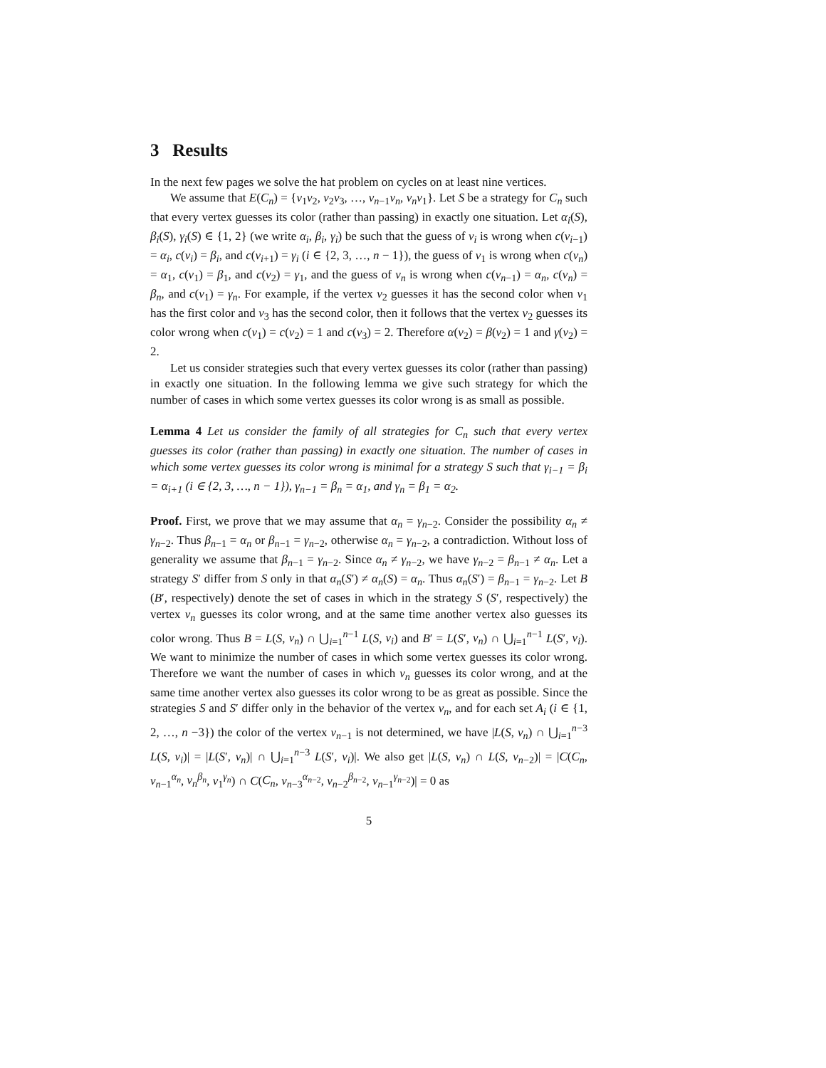3 Results
In the next few pages we solve the hat problem on cycles on at least nine vertices.
We assume that E(C<sub>n</sub>) = {v<sub>1</sub>v<sub>2</sub>, v<sub>2</sub>v<sub>3</sub>, …, v<sub>n−1</sub>v<sub>n</sub>, v<sub>n</sub>v<sub>1</sub>}. Let S be a strategy for C<sub>n</sub> such that every vertex guesses its color (rather than passing) in exactly one situation. Let α<sub>i</sub>(S), β<sub>i</sub>(S), γ<sub>i</sub>(S) ∈ {1, 2} (we write α<sub>i</sub>, β<sub>i</sub>, γ<sub>i</sub>) be such that the guess of v<sub>i</sub> is wrong when c(v<sub>i−1</sub>) = α<sub>i</sub>, c(v<sub>i</sub>) = β<sub>i</sub>, and c(v<sub>i+1</sub>) = γ<sub>i</sub> (i ∈ {2, 3, …, n − 1}), the guess of v<sub>1</sub> is wrong when c(v<sub>n</sub>) = α<sub>1</sub>, c(v<sub>1</sub>) = β<sub>1</sub>, and c(v<sub>2</sub>) = γ<sub>1</sub>, and the guess of v<sub>n</sub> is wrong when c(v<sub>n−1</sub>) = α<sub>n</sub>, c(v<sub>n</sub>) = β<sub>n</sub>, and c(v<sub>1</sub>) = γ<sub>n</sub>. For example, if the vertex v<sub>2</sub> guesses it has the second color when v<sub>1</sub> has the first color and v<sub>3</sub> has the second color, then it follows that the vertex v<sub>2</sub> guesses its color wrong when c(v<sub>1</sub>) = c(v<sub>2</sub>) = 1 and c(v<sub>3</sub>) = 2. Therefore α(v<sub>2</sub>) = β(v<sub>2</sub>) = 1 and γ(v<sub>2</sub>) = 2.
Let us consider strategies such that every vertex guesses its color (rather than passing) in exactly one situation. In the following lemma we give such strategy for which the number of cases in which some vertex guesses its color wrong is as small as possible.
Lemma 4 Let us consider the family of all strategies for C<sub>n</sub> such that every vertex guesses its color (rather than passing) in exactly one situation. The number of cases in which some vertex guesses its color wrong is minimal for a strategy S such that γ<sub>i−1</sub> = β<sub>i</sub> = α<sub>i+1</sub> (i ∈ {2, 3, …, n − 1}), γ<sub>n−1</sub> = β<sub>n</sub> = α<sub>1</sub>, and γ<sub>n</sub> = β<sub>1</sub> = α<sub>2</sub>.
Proof. First, we prove that we may assume that α<sub>n</sub> = γ<sub>n−2</sub>. Consider the possibility α<sub>n</sub> ≠ γ<sub>n−2</sub>. Thus β<sub>n−1</sub> = α<sub>n</sub> or β<sub>n−1</sub> = γ<sub>n−2</sub>, otherwise α<sub>n</sub> = γ<sub>n−2</sub>, a contradiction. Without loss of generality we assume that β<sub>n−1</sub> = γ<sub>n−2</sub>. Since α<sub>n</sub> ≠ γ<sub>n−2</sub>, we have γ<sub>n−2</sub> = β<sub>n−1</sub> ≠ α<sub>n</sub>. Let a strategy S′ differ from S only in that α<sub>n</sub>(S′) ≠ α<sub>n</sub>(S) = α<sub>n</sub>. Thus α<sub>n</sub>(S′) = β<sub>n−1</sub> = γ<sub>n−2</sub>. Let B (B′, respectively) denote the set of cases in which in the strategy S (S′, respectively) the vertex v<sub>n</sub> guesses its color wrong, and at the same time another vertex also guesses its color wrong. Thus B = L(S, v<sub>n</sub>) ∩ ⋃<sub>i=1</sub><sup>n−1</sup> L(S, v<sub>i</sub>) and B′ = L(S′, v<sub>n</sub>) ∩ ⋃<sub>i=1</sub><sup>n−1</sup> L(S′, v<sub>i</sub>). We want to minimize the number of cases in which some vertex guesses its color wrong. Therefore we want the number of cases in which v<sub>n</sub> guesses its color wrong, and at the same time another vertex also guesses its color wrong to be as great as possible. Since the strategies S and S′ differ only in the behavior of the vertex v<sub>n</sub>, and for each set A<sub>i</sub> (i ∈ {1, 2, …, n −3}) the color of the vertex v<sub>n−1</sub> is not determined, we have |L(S, v<sub>n</sub>) ∩ ⋃<sub>i=1</sub><sup>n−3</sup> L(S, v<sub>i</sub>)| = |L(S′, v<sub>n</sub>)| ∩ ⋃<sub>i=1</sub><sup>n−3</sup> L(S′, v<sub>i</sub>)|. We also get |L(S, v<sub>n</sub>) ∩ L(S, v<sub>n−2</sub>)| = |C(C<sub>n</sub>, v<sub>n−1</sub><sup>α<sub>n</sub></sup>, v<sub>n</sub><sup>β<sub>n</sub></sup>, v<sub>1</sub><sup>γ<sub>n</sub></sup>) ∩ C(C<sub>n</sub>, v<sub>n−3</sub><sup>α<sub>n−2</sub></sup>, v<sub>n−2</sub><sup>β<sub>n−2</sub></sup>, v<sub>n−1</sub><sup>γ<sub>n−2</sub></sup>)| = 0 as
5